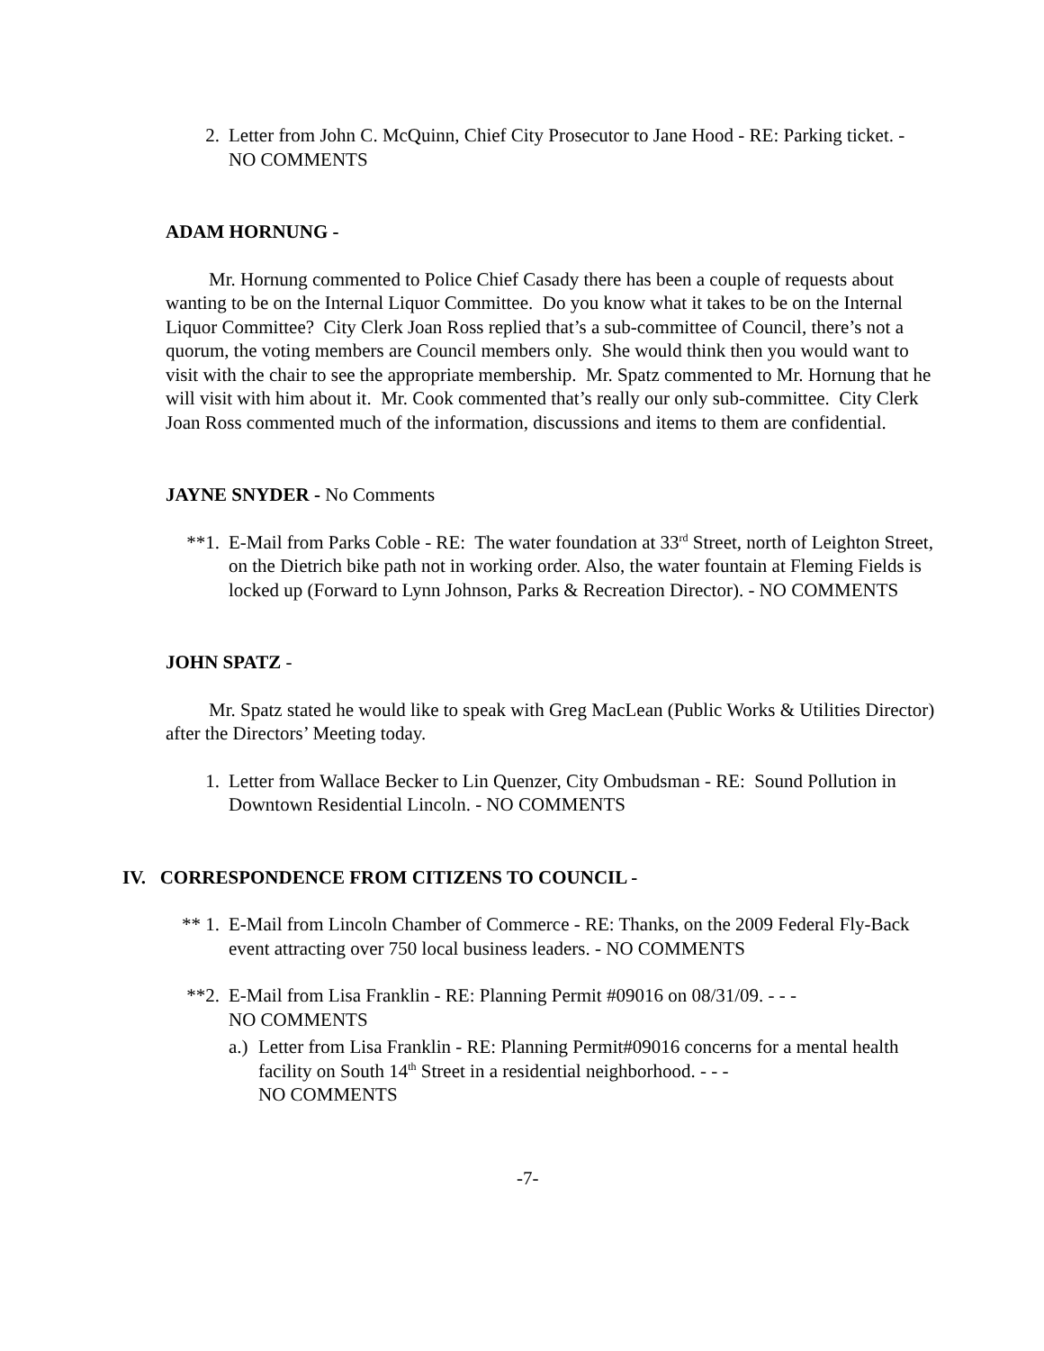2. Letter from John C. McQuinn, Chief City Prosecutor to Jane Hood - RE: Parking ticket. - NO COMMENTS
ADAM HORNUNG -
Mr. Hornung commented to Police Chief Casady there has been a couple of requests about wanting to be on the Internal Liquor Committee. Do you know what it takes to be on the Internal Liquor Committee? City Clerk Joan Ross replied that’s a sub-committee of Council, there’s not a quorum, the voting members are Council members only. She would think then you would want to visit with the chair to see the appropriate membership. Mr. Spatz commented to Mr. Hornung that he will visit with him about it. Mr. Cook commented that’s really our only sub-committee. City Clerk Joan Ross commented much of the information, discussions and items to them are confidential.
JAYNE SNYDER - No Comments
**1. E-Mail from Parks Coble - RE: The water foundation at 33<sup>rd</sup> Street, north of Leighton Street, on the Dietrich bike path not in working order. Also, the water fountain at Fleming Fields is locked up (Forward to Lynn Johnson, Parks & Recreation Director). - NO COMMENTS
JOHN SPATZ -
Mr. Spatz stated he would like to speak with Greg MacLean (Public Works & Utilities Director) after the Directors’ Meeting today.
1. Letter from Wallace Becker to Lin Quenzer, City Ombudsman - RE: Sound Pollution in Downtown Residential Lincoln. - NO COMMENTS
IV. CORRESPONDENCE FROM CITIZENS TO COUNCIL -
** 1. E-Mail from Lincoln Chamber of Commerce - RE: Thanks, on the 2009 Federal Fly-Back event attracting over 750 local business leaders. - NO COMMENTS
**2. E-Mail from Lisa Franklin - RE: Planning Permit #09016 on 08/31/09. - - -
NO COMMENTS
a.) Letter from Lisa Franklin - RE: Planning Permit#09016 concerns for a mental health facility on South 14<sup>th</sup> Street in a residential neighborhood. - - -
NO COMMENTS
-7-